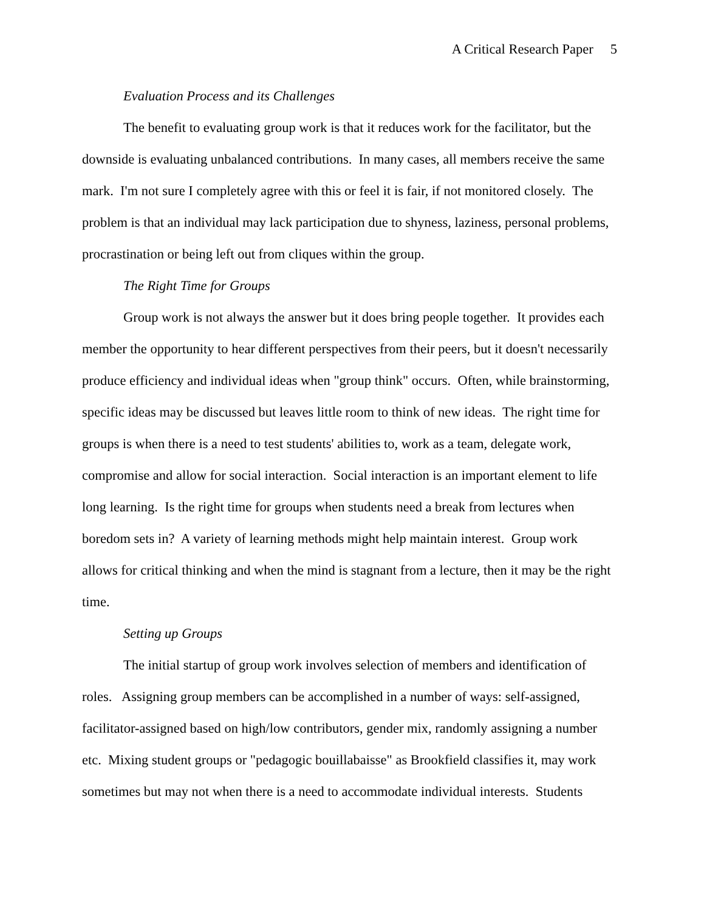A Critical Research Paper 5
Evaluation Process and its Challenges
The benefit to evaluating group work is that it reduces work for the facilitator, but the downside is evaluating unbalanced contributions. In many cases, all members receive the same mark. I'm not sure I completely agree with this or feel it is fair, if not monitored closely. The problem is that an individual may lack participation due to shyness, laziness, personal problems, procrastination or being left out from cliques within the group.
The Right Time for Groups
Group work is not always the answer but it does bring people together. It provides each member the opportunity to hear different perspectives from their peers, but it doesn't necessarily produce efficiency and individual ideas when "group think" occurs. Often, while brainstorming, specific ideas may be discussed but leaves little room to think of new ideas. The right time for groups is when there is a need to test students' abilities to, work as a team, delegate work, compromise and allow for social interaction. Social interaction is an important element to life long learning. Is the right time for groups when students need a break from lectures when boredom sets in? A variety of learning methods might help maintain interest. Group work allows for critical thinking and when the mind is stagnant from a lecture, then it may be the right time.
Setting up Groups
The initial startup of group work involves selection of members and identification of roles. Assigning group members can be accomplished in a number of ways: self-assigned, facilitator-assigned based on high/low contributors, gender mix, randomly assigning a number etc. Mixing student groups or "pedagogic bouillabaisse" as Brookfield classifies it, may work sometimes but may not when there is a need to accommodate individual interests. Students